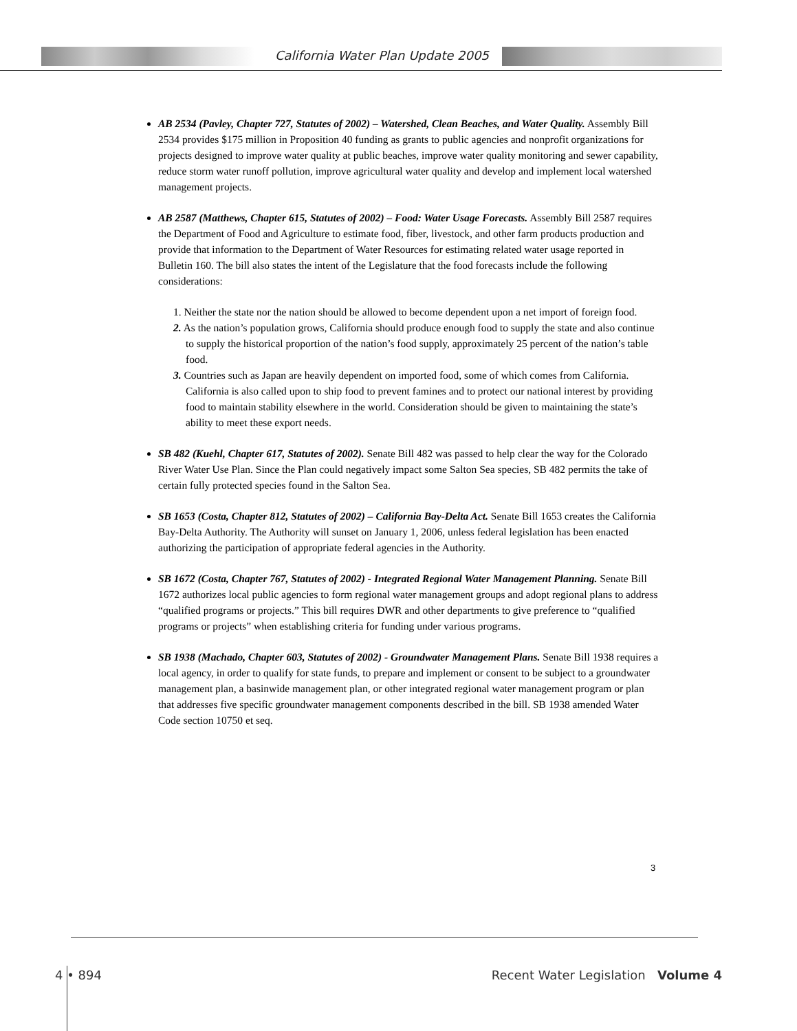California Water Plan Update 2005
AB 2534 (Pavley, Chapter 727, Statutes of 2002) – Watershed, Clean Beaches, and Water Quality. Assembly Bill 2534 provides $175 million in Proposition 40 funding as grants to public agencies and nonprofit organizations for projects designed to improve water quality at public beaches, improve water quality monitoring and sewer capability, reduce storm water runoff pollution, improve agricultural water quality and develop and implement local watershed management projects.
AB 2587 (Matthews, Chapter 615, Statutes of 2002) – Food: Water Usage Forecasts. Assembly Bill 2587 requires the Department of Food and Agriculture to estimate food, fiber, livestock, and other farm products production and provide that information to the Department of Water Resources for estimating related water usage reported in Bulletin 160. The bill also states the intent of the Legislature that the food forecasts include the following considerations:
1. Neither the state nor the nation should be allowed to become dependent upon a net import of foreign food.
2. As the nation’s population grows, California should produce enough food to supply the state and also continue to supply the historical proportion of the nation’s food supply, approximately 25 percent of the nation’s table food.
3. Countries such as Japan are heavily dependent on imported food, some of which comes from California. California is also called upon to ship food to prevent famines and to protect our national interest by providing food to maintain stability elsewhere in the world. Consideration should be given to maintaining the state’s ability to meet these export needs.
SB 482 (Kuehl, Chapter 617, Statutes of 2002). Senate Bill 482 was passed to help clear the way for the Colorado River Water Use Plan. Since the Plan could negatively impact some Salton Sea species, SB 482 permits the take of certain fully protected species found in the Salton Sea.
SB 1653 (Costa, Chapter 812, Statutes of 2002) – California Bay-Delta Act. Senate Bill 1653 creates the California Bay-Delta Authority. The Authority will sunset on January 1, 2006, unless federal legislation has been enacted authorizing the participation of appropriate federal agencies in the Authority.
SB 1672 (Costa, Chapter 767, Statutes of 2002) - Integrated Regional Water Management Planning. Senate Bill 1672 authorizes local public agencies to form regional water management groups and adopt regional plans to address “qualified programs or projects.” This bill requires DWR and other departments to give preference to “qualified programs or projects” when establishing criteria for funding under various programs.
SB 1938 (Machado, Chapter 603, Statutes of 2002) - Groundwater Management Plans. Senate Bill 1938 requires a local agency, in order to qualify for state funds, to prepare and implement or consent to be subject to a groundwater management plan, a basinwide management plan, or other integrated regional water management program or plan that addresses five specific groundwater management components described in the bill. SB 1938 amended Water Code section 10750 et seq.
3
4 • 894 Recent Water Legislation Volume 4